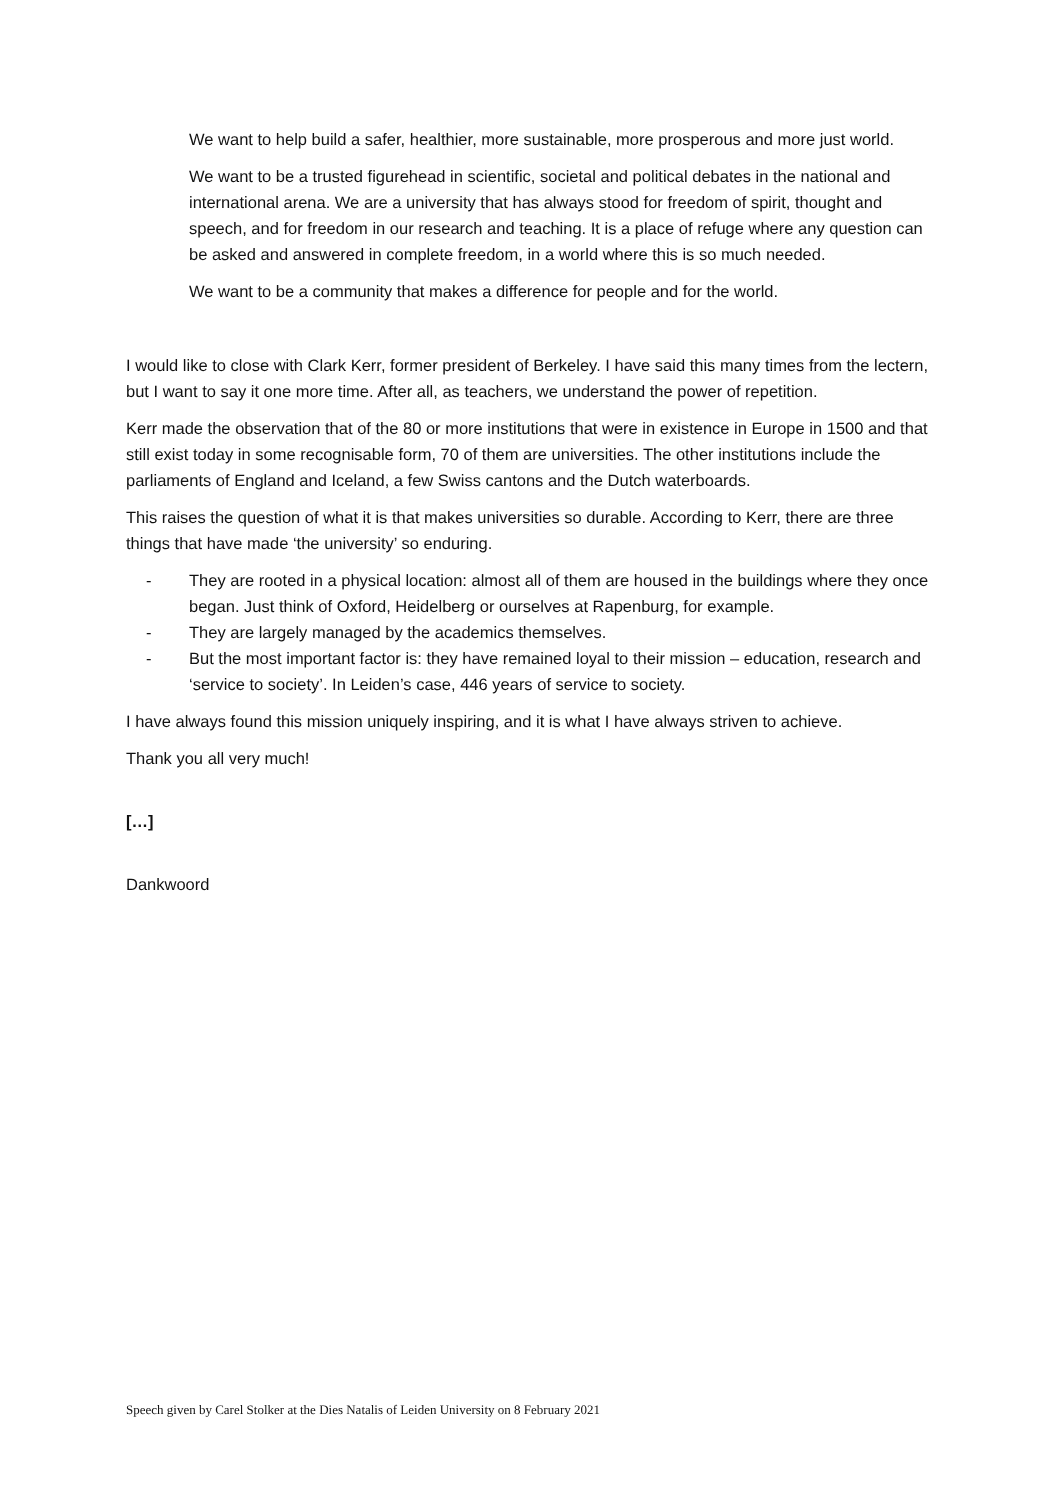We want to help build a safer, healthier, more sustainable, more prosperous and more just world.
We want to be a trusted figurehead in scientific, societal and political debates in the national and international arena. We are a university that has always stood for freedom of spirit, thought and speech, and for freedom in our research and teaching. It is a place of refuge where any question can be asked and answered in complete freedom, in a world where this is so much needed.
We want to be a community that makes a difference for people and for the world.
I would like to close with Clark Kerr, former president of Berkeley. I have said this many times from the lectern, but I want to say it one more time. After all, as teachers, we understand the power of repetition.
Kerr made the observation that of the 80 or more institutions that were in existence in Europe in 1500 and that still exist today in some recognisable form, 70 of them are universities. The other institutions include the parliaments of England and Iceland, a few Swiss cantons and the Dutch waterboards.
This raises the question of what it is that makes universities so durable. According to Kerr, there are three things that have made ‘the university’ so enduring.
- They are rooted in a physical location: almost all of them are housed in the buildings where they once began. Just think of Oxford, Heidelberg or ourselves at Rapenburg, for example.
- They are largely managed by the academics themselves.
- But the most important factor is: they have remained loyal to their mission – education, research and ‘service to society’. In Leiden’s case, 446 years of service to society.
I have always found this mission uniquely inspiring, and it is what I have always striven to achieve.
Thank you all very much!
[…]
Dankwoord
Speech given by Carel Stolker at the Dies Natalis of Leiden University on 8 February 2021